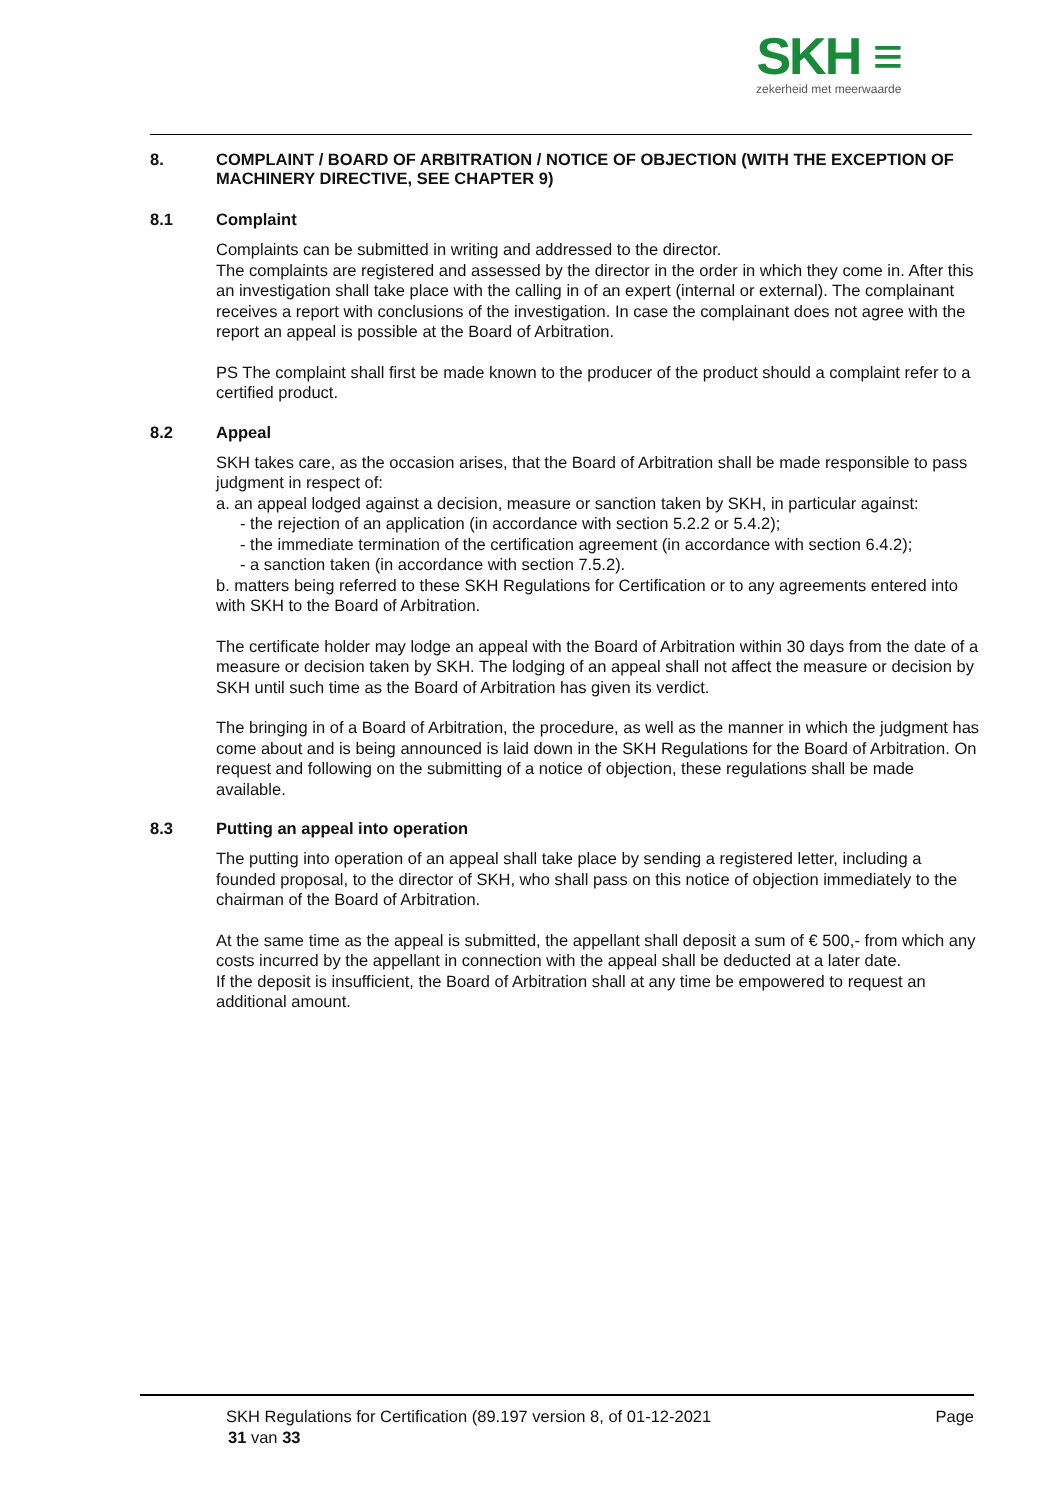SKH ≡
zekerheid met meerwaarde
8. COMPLAINT / BOARD OF ARBITRATION / NOTICE OF OBJECTION (WITH THE EXCEPTION OF MACHINERY DIRECTIVE, SEE CHAPTER 9)
8.1 Complaint
Complaints can be submitted in writing and addressed to the director.
The complaints are registered and assessed by the director in the order in which they come in. After this an investigation shall take place with the calling in of an expert (internal or external). The complainant receives a report with conclusions of the investigation. In case the complainant does not agree with the report an appeal is possible at the Board of Arbitration.
PS The complaint shall first be made known to the producer of the product should a complaint refer to a certified product.
8.2 Appeal
SKH takes care, as the occasion arises, that the Board of Arbitration shall be made responsible to pass judgment in respect of:
a. an appeal lodged against a decision, measure or sanction taken by SKH, in particular against:
- the rejection of an application (in accordance with section 5.2.2 or 5.4.2);
- the immediate termination of the certification agreement (in accordance with section 6.4.2);
- a sanction taken (in accordance with section 7.5.2).
b. matters being referred to these SKH Regulations for Certification or to any agreements entered into with SKH to the Board of Arbitration.
The certificate holder may lodge an appeal with the Board of Arbitration within 30 days from the date of a measure or decision taken by SKH. The lodging of an appeal shall not affect the measure or decision by SKH until such time as the Board of Arbitration has given its verdict.
The bringing in of a Board of Arbitration, the procedure, as well as the manner in which the judgment has come about and is being announced is laid down in the SKH Regulations for the Board of Arbitration. On request and following on the submitting of a notice of objection, these regulations shall be made available.
8.3 Putting an appeal into operation
The putting into operation of an appeal shall take place by sending a registered letter, including a founded proposal, to the director of SKH, who shall pass on this notice of objection immediately to the chairman of the Board of Arbitration.
At the same time as the appeal is submitted, the appellant shall deposit a sum of € 500,- from which any costs incurred by the appellant in connection with the appeal shall be deducted at a later date.
If the deposit is insufficient, the Board of Arbitration shall at any time be empowered to request an additional amount.
SKH Regulations for Certification (89.197 version 8, of 01-12-2021 Page
31 van 33